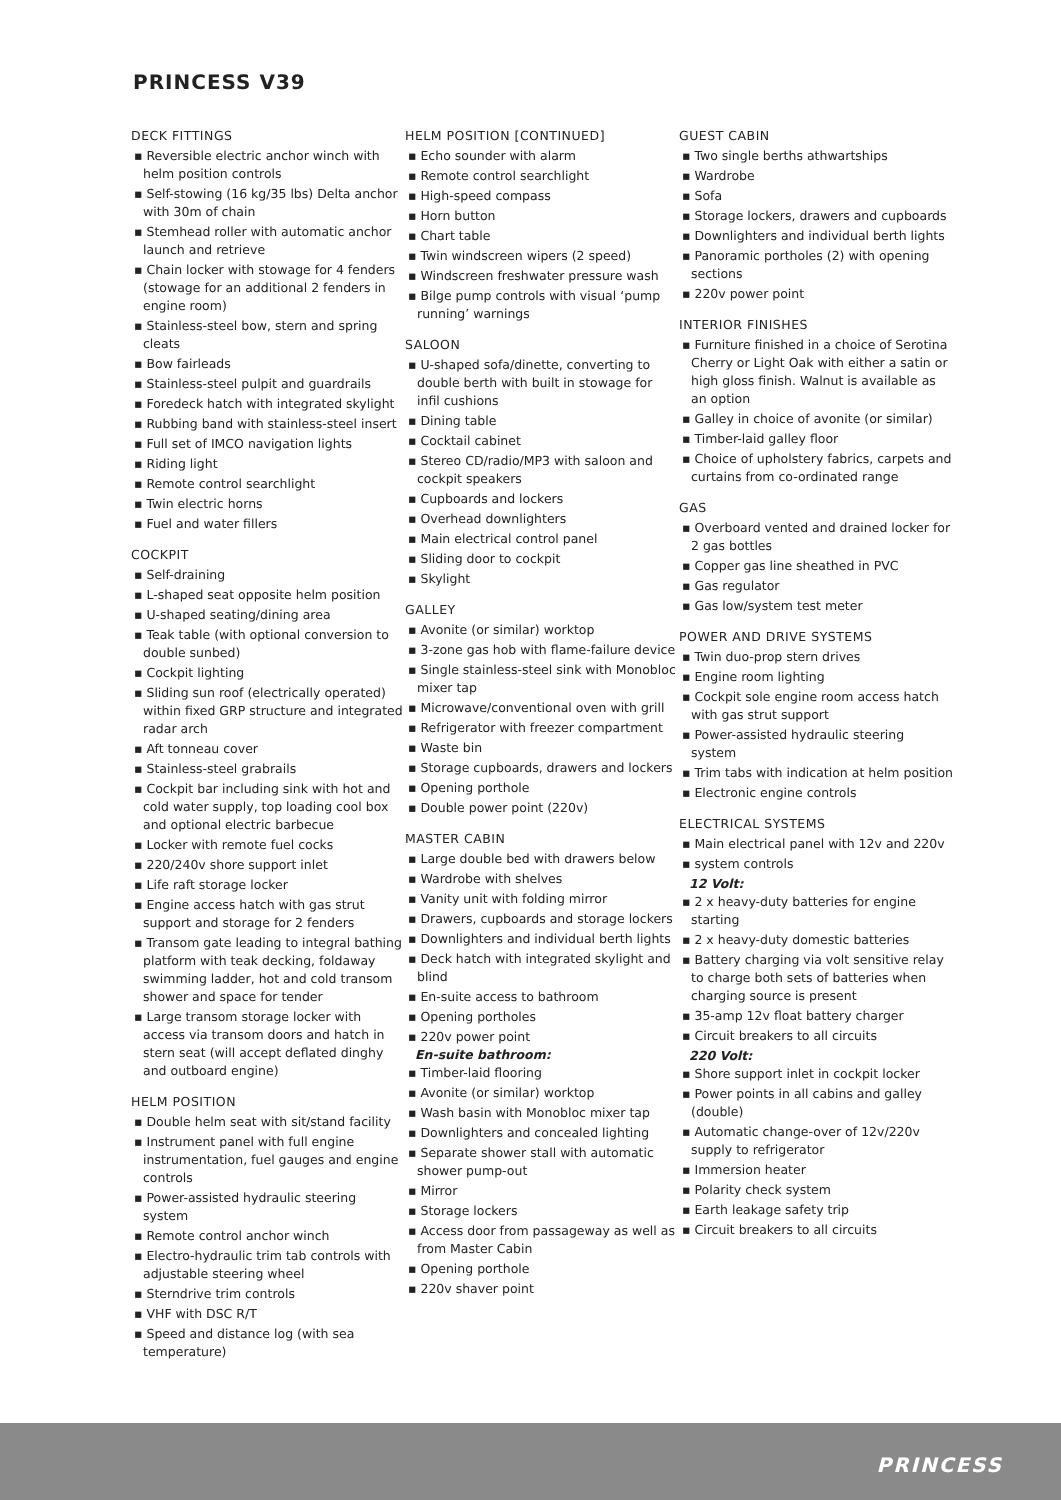PRINCESS V39
DECK FITTINGS
▪ Reversible electric anchor winch with helm position controls
▪ Self-stowing (16 kg/35 lbs) Delta anchor with 30m of chain
▪ Stemhead roller with automatic anchor launch and retrieve
▪ Chain locker with stowage for 4 fenders (stowage for an additional 2 fenders in engine room)
▪ Stainless-steel bow, stern and spring cleats
▪ Bow fairleads
▪ Stainless-steel pulpit and guardrails
▪ Foredeck hatch with integrated skylight
▪ Rubbing band with stainless-steel insert
▪ Full set of IMCO navigation lights
▪ Riding light
▪ Remote control searchlight
▪ Twin electric horns
▪ Fuel and water fillers
COCKPIT
▪ Self-draining
▪ L-shaped seat opposite helm position
▪ U-shaped seating/dining area
▪ Teak table (with optional conversion to double sunbed)
▪ Cockpit lighting
▪ Sliding sun roof (electrically operated) within fixed GRP structure and integrated radar arch
▪ Aft tonneau cover
▪ Stainless-steel grabrails
▪ Cockpit bar including sink with hot and cold water supply, top loading cool box and optional electric barbecue
▪ Locker with remote fuel cocks
▪ 220/240v shore support inlet
▪ Life raft storage locker
▪ Engine access hatch with gas strut support and storage for 2 fenders
▪ Transom gate leading to integral bathing platform with teak decking, foldaway swimming ladder, hot and cold transom shower and space for tender
▪ Large transom storage locker with access via transom doors and hatch in stern seat (will accept deflated dinghy and outboard engine)
HELM POSITION
▪ Double helm seat with sit/stand facility
▪ Instrument panel with full engine instrumentation, fuel gauges and engine controls
▪ Power-assisted hydraulic steering system
▪ Remote control anchor winch
▪ Electro-hydraulic trim tab controls with adjustable steering wheel
▪ Sterndrive trim controls
▪ VHF with DSC R/T
▪ Speed and distance log (with sea temperature)
HELM POSITION [CONTINUED]
▪ Echo sounder with alarm
▪ Remote control searchlight
▪ High-speed compass
▪ Horn button
▪ Chart table
▪ Twin windscreen wipers (2 speed)
▪ Windscreen freshwater pressure wash
▪ Bilge pump controls with visual ‘pump running’ warnings
SALOON
▪ U-shaped sofa/dinette, converting to double berth with built in stowage for infil cushions
▪ Dining table
▪ Cocktail cabinet
▪ Stereo CD/radio/MP3 with saloon and cockpit speakers
▪ Cupboards and lockers
▪ Overhead downlighters
▪ Main electrical control panel
▪ Sliding door to cockpit
▪ Skylight
GALLEY
▪ Avonite (or similar) worktop
▪ 3-zone gas hob with flame-failure device
▪ Single stainless-steel sink with Monobloc mixer tap
▪ Microwave/conventional oven with grill
▪ Refrigerator with freezer compartment
▪ Waste bin
▪ Storage cupboards, drawers and lockers
▪ Opening porthole
▪ Double power point (220v)
MASTER CABIN
▪ Large double bed with drawers below
▪ Wardrobe with shelves
▪ Vanity unit with folding mirror
▪ Drawers, cupboards and storage lockers
▪ Downlighters and individual berth lights
▪ Deck hatch with integrated skylight and blind
▪ En-suite access to bathroom
▪ Opening portholes
▪ 220v power point
En-suite bathroom:
▪ Timber-laid flooring
▪ Avonite (or similar) worktop
▪ Wash basin with Monobloc mixer tap
▪ Downlighters and concealed lighting
▪ Separate shower stall with automatic shower pump-out
▪ Mirror
▪ Storage lockers
▪ Access door from passageway as well as from Master Cabin
▪ Opening porthole
▪ 220v shaver point
GUEST CABIN
▪ Two single berths athwartships
▪ Wardrobe
▪ Sofa
▪ Storage lockers, drawers and cupboards
▪ Downlighters and individual berth lights
▪ Panoramic portholes (2) with opening sections
▪ 220v power point
INTERIOR FINISHES
▪ Furniture finished in a choice of Serotina Cherry or Light Oak with either a satin or high gloss finish. Walnut is available as an option
▪ Galley in choice of avonite (or similar)
▪ Timber-laid galley floor
▪ Choice of upholstery fabrics, carpets and curtains from co-ordinated range
GAS
▪ Overboard vented and drained locker for 2 gas bottles
▪ Copper gas line sheathed in PVC
▪ Gas regulator
▪ Gas low/system test meter
POWER AND DRIVE SYSTEMS
▪ Twin duo-prop stern drives
▪ Engine room lighting
▪ Cockpit sole engine room access hatch with gas strut support
▪ Power-assisted hydraulic steering system
▪ Trim tabs with indication at helm position
▪ Electronic engine controls
ELECTRICAL SYSTEMS
▪ Main electrical panel with 12v and 220v
▪ system controls
12 Volt:
▪ 2 x heavy-duty batteries for engine starting
▪ 2 x heavy-duty domestic batteries
▪ Battery charging via volt sensitive relay to charge both sets of batteries when charging source is present
▪ 35-amp 12v float battery charger
▪ Circuit breakers to all circuits
220 Volt:
▪ Shore support inlet in cockpit locker
▪ Power points in all cabins and galley (double)
▪ Automatic change-over of 12v/220v supply to refrigerator
▪ Immersion heater
▪ Polarity check system
▪ Earth leakage safety trip
▪ Circuit breakers to all circuits
PRINCESS